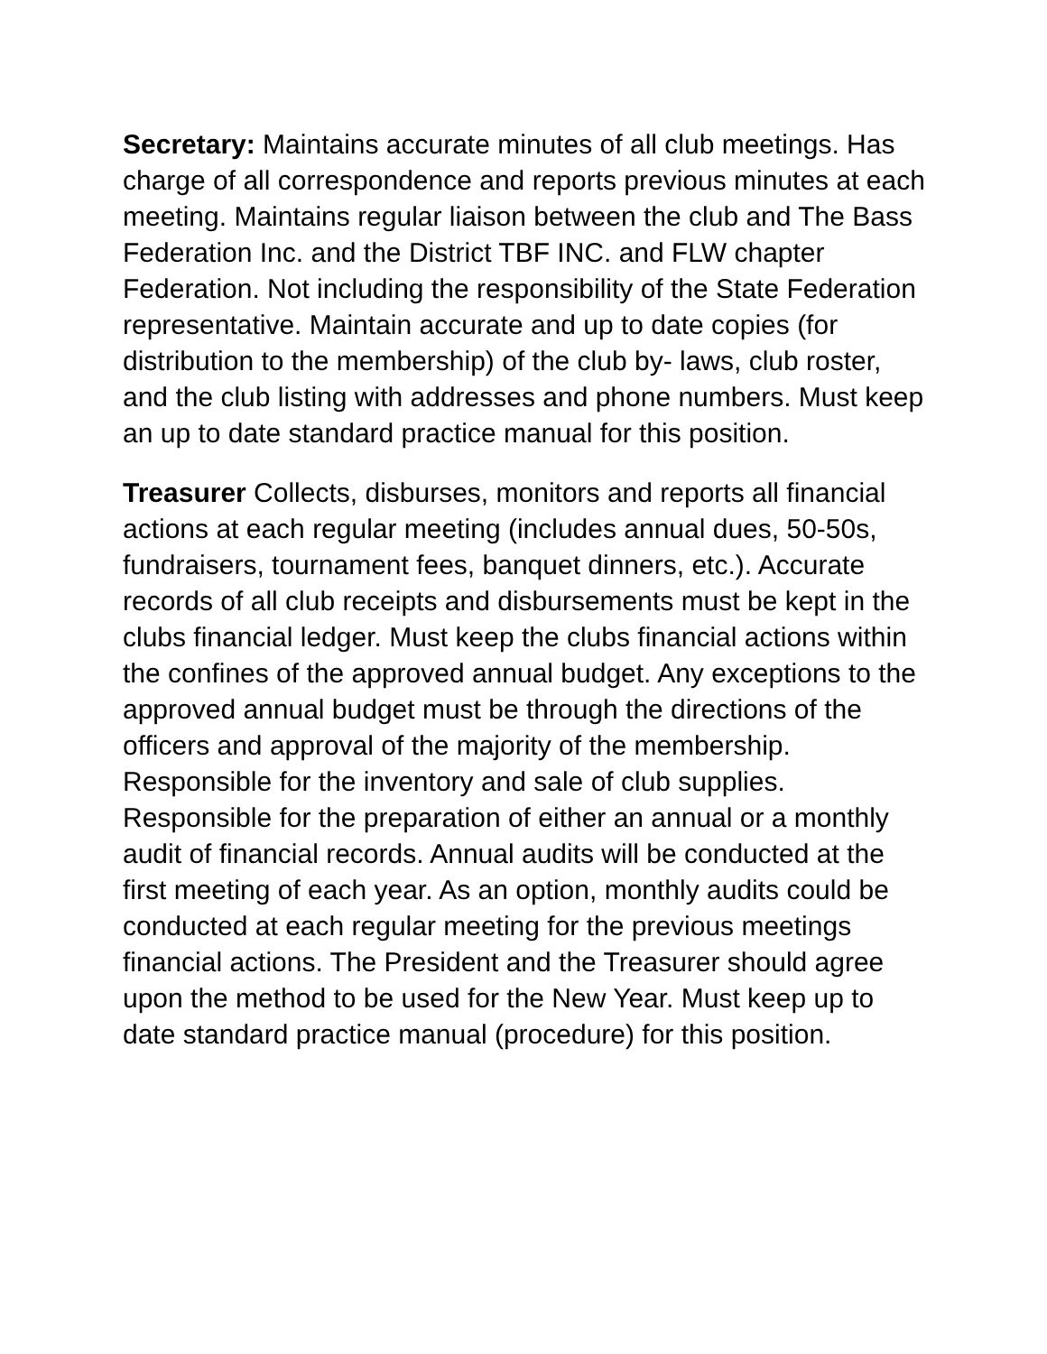Secretary: Maintains accurate minutes of all club meetings. Has charge of all correspondence and reports previous minutes at each meeting. Maintains regular liaison between the club and The Bass Federation Inc. and the District TBF INC. and FLW chapter Federation. Not including the responsibility of the State Federation representative. Maintain accurate and up to date copies (for distribution to the membership) of the club by- laws, club roster, and the club listing with addresses and phone numbers. Must keep an up to date standard practice manual for this position.
Treasurer Collects, disburses, monitors and reports all financial actions at each regular meeting (includes annual dues, 50-50s, fundraisers, tournament fees, banquet dinners, etc.). Accurate records of all club receipts and disbursements must be kept in the clubs financial ledger. Must keep the clubs financial actions within the confines of the approved annual budget. Any exceptions to the approved annual budget must be through the directions of the officers and approval of the majority of the membership. Responsible for the inventory and sale of club supplies. Responsible for the preparation of either an annual or a monthly audit of financial records. Annual audits will be conducted at the first meeting of each year. As an option, monthly audits could be conducted at each regular meeting for the previous meetings financial actions. The President and the Treasurer should agree upon the method to be used for the New Year. Must keep up to date standard practice manual (procedure) for this position.